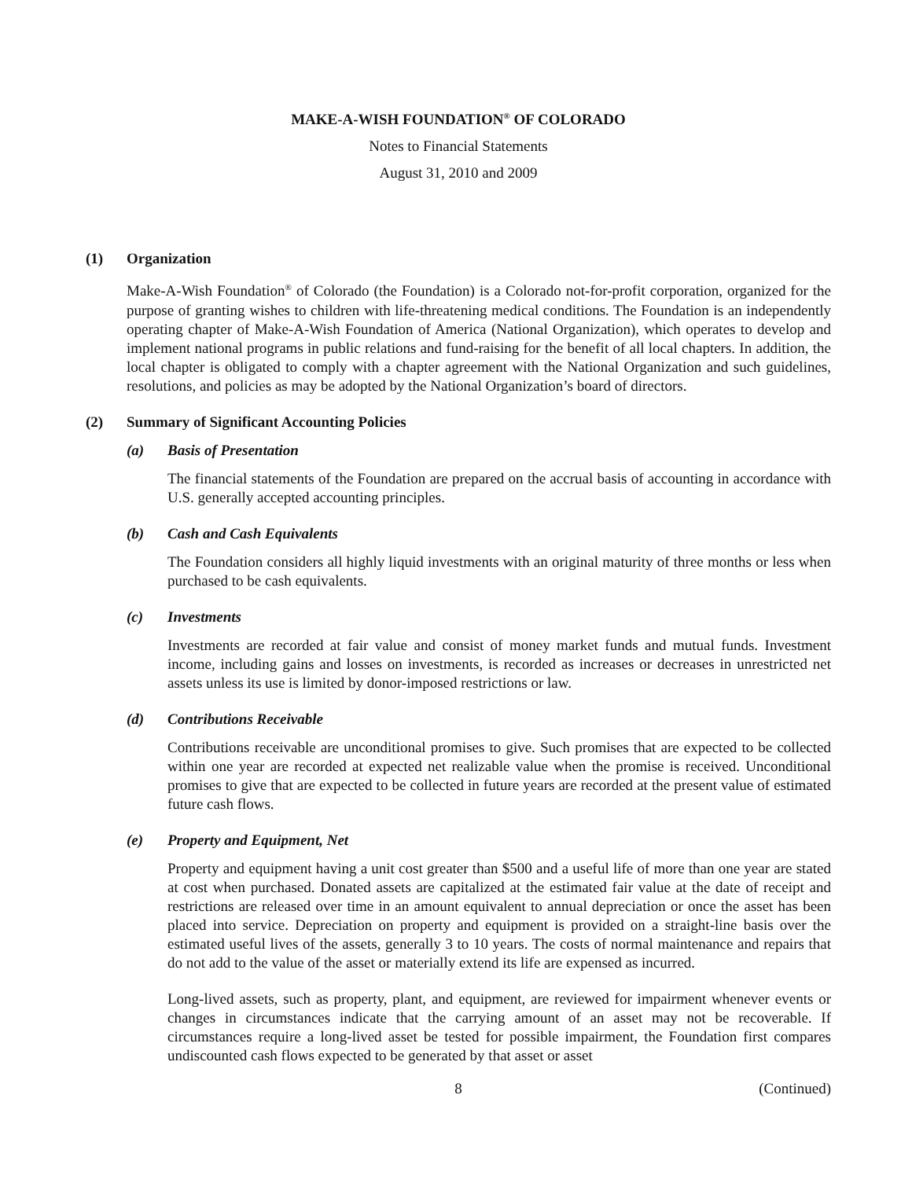MAKE-A-WISH FOUNDATION<sup>®</sup> OF COLORADO
Notes to Financial Statements
August 31, 2010 and 2009
(1) Organization
Make-A-Wish Foundation<sup>®</sup> of Colorado (the Foundation) is a Colorado not-for-profit corporation, organized for the purpose of granting wishes to children with life-threatening medical conditions. The Foundation is an independently operating chapter of Make-A-Wish Foundation of America (National Organization), which operates to develop and implement national programs in public relations and fund-raising for the benefit of all local chapters. In addition, the local chapter is obligated to comply with a chapter agreement with the National Organization and such guidelines, resolutions, and policies as may be adopted by the National Organization’s board of directors.
(2) Summary of Significant Accounting Policies
(a) Basis of Presentation
The financial statements of the Foundation are prepared on the accrual basis of accounting in accordance with U.S. generally accepted accounting principles.
(b) Cash and Cash Equivalents
The Foundation considers all highly liquid investments with an original maturity of three months or less when purchased to be cash equivalents.
(c) Investments
Investments are recorded at fair value and consist of money market funds and mutual funds. Investment income, including gains and losses on investments, is recorded as increases or decreases in unrestricted net assets unless its use is limited by donor-imposed restrictions or law.
(d) Contributions Receivable
Contributions receivable are unconditional promises to give. Such promises that are expected to be collected within one year are recorded at expected net realizable value when the promise is received. Unconditional promises to give that are expected to be collected in future years are recorded at the present value of estimated future cash flows.
(e) Property and Equipment, Net
Property and equipment having a unit cost greater than $500 and a useful life of more than one year are stated at cost when purchased. Donated assets are capitalized at the estimated fair value at the date of receipt and restrictions are released over time in an amount equivalent to annual depreciation or once the asset has been placed into service. Depreciation on property and equipment is provided on a straight-line basis over the estimated useful lives of the assets, generally 3 to 10 years. The costs of normal maintenance and repairs that do not add to the value of the asset or materially extend its life are expensed as incurred.
Long-lived assets, such as property, plant, and equipment, are reviewed for impairment whenever events or changes in circumstances indicate that the carrying amount of an asset may not be recoverable. If circumstances require a long-lived asset be tested for possible impairment, the Foundation first compares undiscounted cash flows expected to be generated by that asset or asset
8 (Continued)